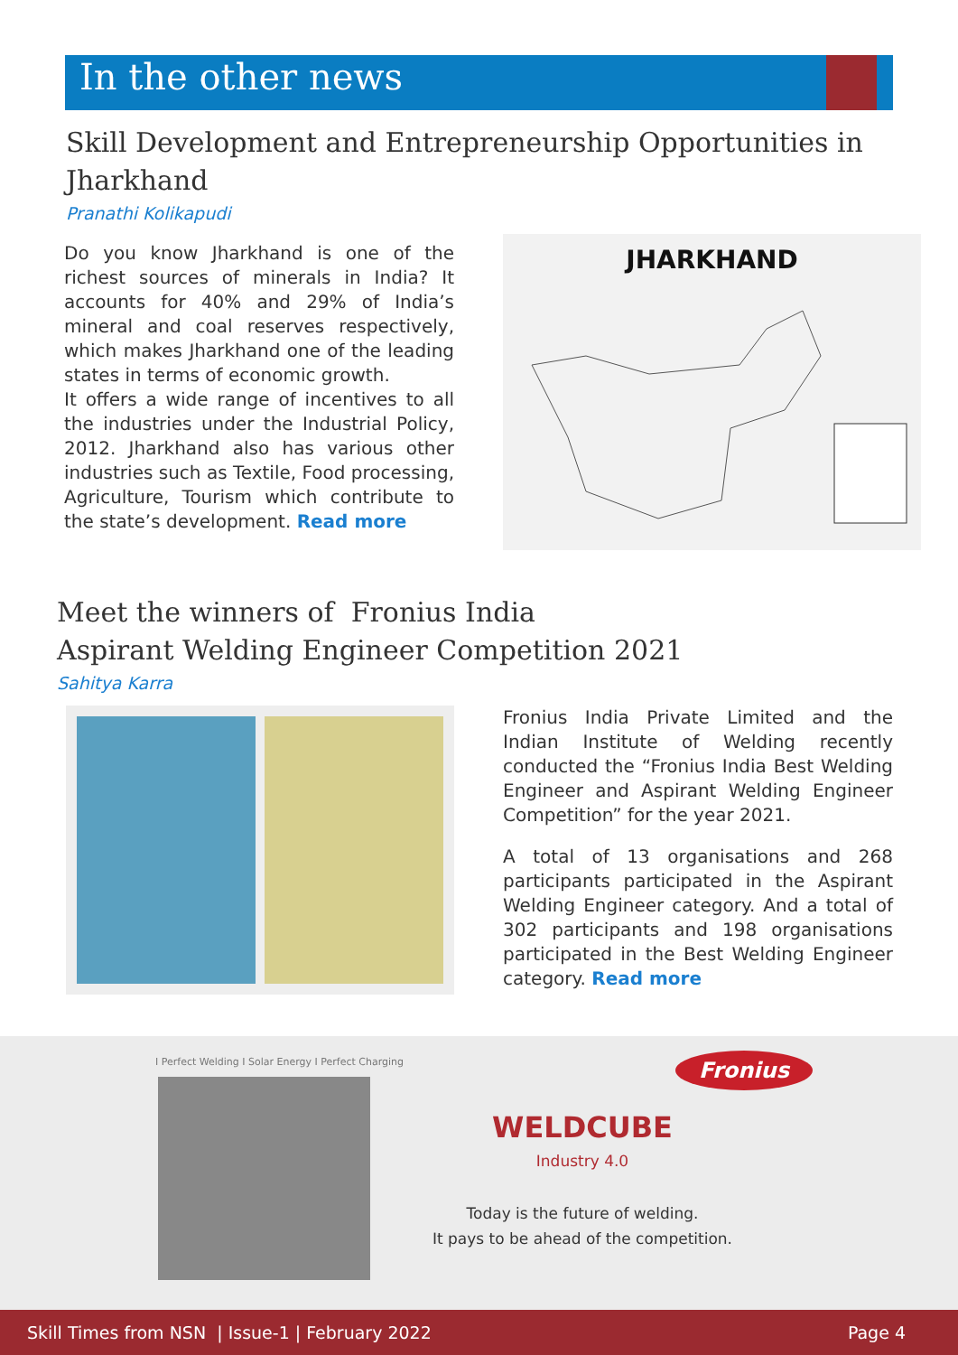In the other news
Skill Development and Entrepreneurship Opportunities in Jharkhand
Pranathi Kolikapudi
Do you know Jharkhand is one of the richest sources of minerals in India? It accounts for 40% and 29% of India’s mineral and coal reserves respectively, which makes Jharkhand one of the leading states in terms of economic growth.
It offers a wide range of incentives to all the industries under the Industrial Policy, 2012. Jharkhand also has various other industries such as Textile, Food processing, Agriculture, Tourism which contribute to the state’s development. Read more
JHARKHAND
Meet the winners of Fronius India
Aspirant Welding Engineer Competition 2021
Sahitya Karra
Fronius India Private Limited and the Indian Institute of Welding recently conducted the “Fronius India Best Welding Engineer and Aspirant Welding Engineer Competition” for the year 2021.
A total of 13 organisations and 268 participants participated in the Aspirant Welding Engineer category. And a total of 302 participants and 198 organisations participated in the Best Welding Engineer category. Read more
I Perfect Welding I Solar Energy I Perfect Charging
Fronius
WELDCUBE
Industry 4.0
Today is the future of welding.
It pays to be ahead of the competition.
Skill Times from NSN | Issue-1 | February 2022 Page 4